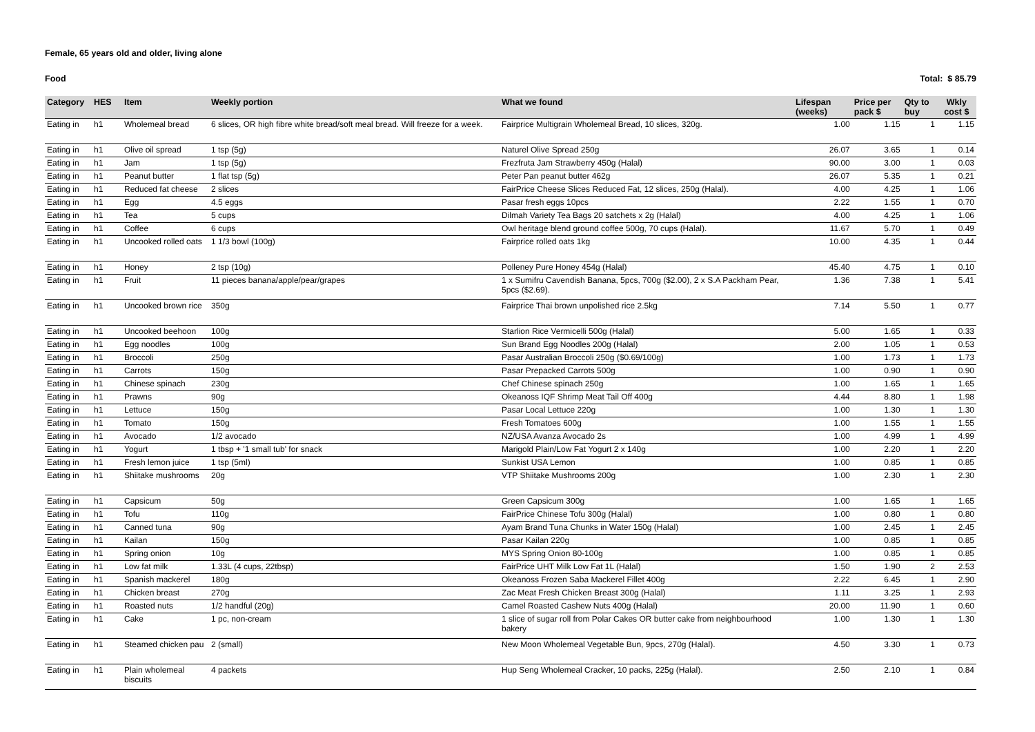Female, 65 years old and older, living alone
Food Total: $ 85.79
| Category | HES | Item | Weekly portion | What we found | Lifespan (weeks) | Price per pack $ | Qty to buy | Wkly cost $ |
| --- | --- | --- | --- | --- | --- | --- | --- | --- |
| Eating in | h1 | Wholemeal bread | 6 slices, OR high fibre white bread/soft meal bread. Will freeze for a week. | Fairprice Multigrain Wholemeal Bread, 10 slices, 320g. | 1.00 | 1.15 | 1 | 1.15 |
| Eating in | h1 | Olive oil spread | 1 tsp (5g) | Naturel Olive Spread 250g | 26.07 | 3.65 | 1 | 0.14 |
| Eating in | h1 | Jam | 1 tsp (5g) | Frezfruta Jam Strawberry 450g (Halal) | 90.00 | 3.00 | 1 | 0.03 |
| Eating in | h1 | Peanut butter | 1 flat tsp (5g) | Peter Pan peanut butter 462g | 26.07 | 5.35 | 1 | 0.21 |
| Eating in | h1 | Reduced fat cheese | 2 slices | FairPrice Cheese Slices Reduced Fat, 12 slices, 250g (Halal). | 4.00 | 4.25 | 1 | 1.06 |
| Eating in | h1 | Egg | 4.5 eggs | Pasar fresh eggs 10pcs | 2.22 | 1.55 | 1 | 0.70 |
| Eating in | h1 | Tea | 5 cups | Dilmah Variety Tea Bags 20 satchets x 2g (Halal) | 4.00 | 4.25 | 1 | 1.06 |
| Eating in | h1 | Coffee | 6 cups | Owl heritage blend ground coffee 500g, 70 cups (Halal). | 11.67 | 5.70 | 1 | 0.49 |
| Eating in | h1 | Uncooked rolled oats | 1 1/3 bowl (100g) | Fairprice rolled oats 1kg | 10.00 | 4.35 | 1 | 0.44 |
| Eating in | h1 | Honey | 2 tsp (10g) | Polleney Pure Honey 454g (Halal) | 45.40 | 4.75 | 1 | 0.10 |
| Eating in | h1 | Fruit | 11 pieces banana/apple/pear/grapes | 1 x Sumifru Cavendish Banana, 5pcs, 700g ($2.00), 2 x S.A Packham Pear, 5pcs ($2.69). | 1.36 | 7.38 | 1 | 5.41 |
| Eating in | h1 | Uncooked brown rice | 350g | Fairprice Thai brown unpolished rice 2.5kg | 7.14 | 5.50 | 1 | 0.77 |
| Eating in | h1 | Uncooked beehoon | 100g | Starlion Rice Vermicelli 500g (Halal) | 5.00 | 1.65 | 1 | 0.33 |
| Eating in | h1 | Egg noodles | 100g | Sun Brand Egg Noodles 200g (Halal) | 2.00 | 1.05 | 1 | 0.53 |
| Eating in | h1 | Broccoli | 250g | Pasar Australian Broccoli 250g ($0.69/100g) | 1.00 | 1.73 | 1 | 1.73 |
| Eating in | h1 | Carrots | 150g | Pasar Prepacked Carrots 500g | 1.00 | 0.90 | 1 | 0.90 |
| Eating in | h1 | Chinese spinach | 230g | Chef Chinese spinach 250g | 1.00 | 1.65 | 1 | 1.65 |
| Eating in | h1 | Prawns | 90g | Okeanoss IQF Shrimp Meat Tail Off 400g | 4.44 | 8.80 | 1 | 1.98 |
| Eating in | h1 | Lettuce | 150g | Pasar Local Lettuce 220g | 1.00 | 1.30 | 1 | 1.30 |
| Eating in | h1 | Tomato | 150g | Fresh Tomatoes 600g | 1.00 | 1.55 | 1 | 1.55 |
| Eating in | h1 | Avocado | 1/2 avocado | NZ/USA Avanza Avocado 2s | 1.00 | 4.99 | 1 | 4.99 |
| Eating in | h1 | Yogurt | 1 tbsp + '1 small tub' for snack | Marigold Plain/Low Fat Yogurt 2 x 140g | 1.00 | 2.20 | 1 | 2.20 |
| Eating in | h1 | Fresh lemon juice | 1 tsp (5ml) | Sunkist USA Lemon | 1.00 | 0.85 | 1 | 0.85 |
| Eating in | h1 | Shiitake mushrooms | 20g | VTP Shiitake Mushrooms 200g | 1.00 | 2.30 | 1 | 2.30 |
| Eating in | h1 | Capsicum | 50g | Green Capsicum 300g | 1.00 | 1.65 | 1 | 1.65 |
| Eating in | h1 | Tofu | 110g | FairPrice Chinese Tofu 300g (Halal) | 1.00 | 0.80 | 1 | 0.80 |
| Eating in | h1 | Canned tuna | 90g | Ayam Brand Tuna Chunks in Water 150g (Halal) | 1.00 | 2.45 | 1 | 2.45 |
| Eating in | h1 | Kailan | 150g | Pasar Kailan 220g | 1.00 | 0.85 | 1 | 0.85 |
| Eating in | h1 | Spring onion | 10g | MYS Spring Onion 80-100g | 1.00 | 0.85 | 1 | 0.85 |
| Eating in | h1 | Low fat milk | 1.33L (4 cups, 22tbsp) | FairPrice UHT Milk Low Fat 1L (Halal) | 1.50 | 1.90 | 2 | 2.53 |
| Eating in | h1 | Spanish mackerel | 180g | Okeanoss Frozen Saba Mackerel Fillet 400g | 2.22 | 6.45 | 1 | 2.90 |
| Eating in | h1 | Chicken breast | 270g | Zac Meat Fresh Chicken Breast 300g (Halal) | 1.11 | 3.25 | 1 | 2.93 |
| Eating in | h1 | Roasted nuts | 1/2 handful (20g) | Camel Roasted Cashew Nuts 400g (Halal) | 20.00 | 11.90 | 1 | 0.60 |
| Eating in | h1 | Cake | 1 pc, non-cream | 1 slice of sugar roll from Polar Cakes OR butter cake from neighbourhood bakery | 1.00 | 1.30 | 1 | 1.30 |
| Eating in | h1 | Steamed chicken pau | 2 (small) | New Moon Wholemeal Vegetable Bun, 9pcs, 270g (Halal). | 4.50 | 3.30 | 1 | 0.73 |
| Eating in | h1 | Plain wholemeal biscuits | 4 packets | Hup Seng Wholemeal Cracker, 10 packs, 225g (Halal). | 2.50 | 2.10 | 1 | 0.84 |